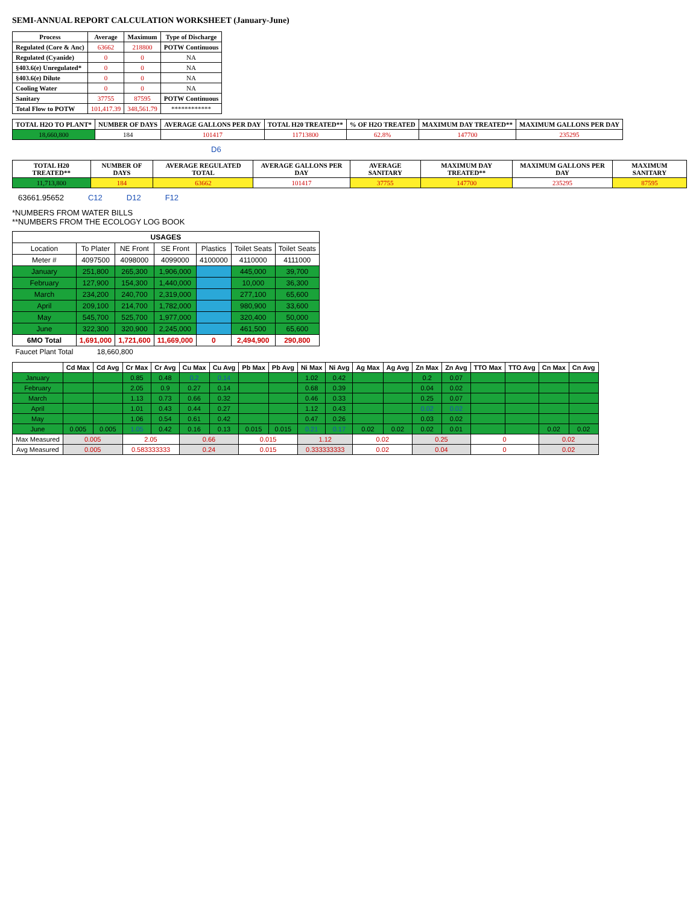SEMI-ANNUAL REPORT CALCULATION WORKSHEET (January-June)
| Process | Average | Maximum | Type of Discharge |
| --- | --- | --- | --- |
| Regulated (Core & Anc) | 63662 | 218800 | POTW Continuous |
| Regulated (Cyanide) | 0 | 0 | NA |
| §403.6(e) Unregulated* | 0 | 0 | NA |
| §403.6(e) Dilute | 0 | 0 | NA |
| Cooling Water | 0 | 0 | NA |
| Sanitary | 37755 | 87595 | POTW Continuous |
| Total Flow to POTW | 101,417.39 | 348,561.79 | ************ |
| TOTAL H2O TO PLANT* | NUMBER OF DAYS | AVERAGE GALLONS PER DAY | TOTAL H20 TREATED** | % OF H2O TREATED | MAXIMUM DAY TREATED** | MAXIMUM GALLONS PER DAY |
| --- | --- | --- | --- | --- | --- | --- |
| 18,660,800 | 184 | 101417 | 11713800 | 62.8% | 147700 | 235295 |
D6
| TOTAL H20 TREATED** | NUMBER OF DAYS | AVERAGE REGULATED TOTAL | AVERAGE GALLONS PER DAY | AVERAGE SANITARY | MAXIMUM DAY TREATED** | MAXIMUM GALLONS PER DAY | MAXIMUM SANITARY |
| --- | --- | --- | --- | --- | --- | --- | --- |
| 11,713,800 | 184 | 63662 | 101417 | 37755 | 147700 | 235295 | 87595 |
63661.95652 C12 D12 F12
*NUMBERS FROM WATER BILLS
**NUMBERS FROM THE ECOLOGY LOG BOOK
| USAGES | | | | | | |
| --- | --- | --- | --- | --- | --- | --- |
| Location | To Plater | NE Front | SE Front | Plastics | Toilet Seats | Toilet Seats |
| Meter # | 4097500 | 4098000 | 4099000 | 4100000 | 4110000 | 4111000 |
| January | 251,800 | 265,300 | 1,906,000 | | 445,000 | 39,700 |
| February | 127,900 | 154,300 | 1,440,000 | | 10,000 | 36,300 |
| March | 234,200 | 240,700 | 2,319,000 | | 277,100 | 65,600 |
| April | 209,100 | 214,700 | 1,782,000 | | 980,900 | 33,600 |
| May | 545,700 | 525,700 | 1,977,000 | | 320,400 | 50,000 |
| June | 322,300 | 320,900 | 2,245,000 | | 461,500 | 65,600 |
| 6MO Total | 1,691,000 | 1,721,600 | 11,669,000 | 0 | 2,494,900 | 290,800 |
| Faucet Plant Total | 18,660,800 | | | | | |
| | Cd Max | Cd Avg | Cr Max | Cr Avg | Cu Max | Cu Avg | Pb Max | Pb Avg | Ni Max | Ni Avg | Ag Max | Ag Avg | Zn Max | Zn Avg | TTO Max | TTO Avg | Cn Max | Cn Avg |
| --- | --- | --- | --- | --- | --- | --- | --- | --- | --- | --- | --- | --- | --- | --- | --- | --- | --- | --- |
| January | | | 0.85 | 0.48 | 0.2 | 0.14 | | | 1.02 | 0.42 | | | 0.2 | 0.07 | | | | |
| February | | | 2.05 | 0.9 | 0.27 | 0.14 | | | 0.68 | 0.39 | | | 0.04 | 0.02 | | | | |
| March | | | 1.13 | 0.73 | 0.66 | 0.32 | | | 0.46 | 0.33 | | | 0.25 | 0.07 | | | | |
| April | | | 1.01 | 0.43 | 0.44 | 0.27 | | | 1.12 | 0.43 | | | 0.02 | 0.02 | | | | |
| May | | | 1.06 | 0.54 | 0.61 | 0.42 | | | 0.47 | 0.26 | | | 0.03 | 0.02 | | | | |
| June | 0.005 | 0.005 | 1.05 | 0.42 | 0.16 | 0.13 | 0.015 | 0.015 | 0.21 | 0.17 | 0.02 | 0.02 | 0.02 | 0.01 | | | 0.02 | 0.02 |
| Max Measured | 0.005 | | 2.05 | | 0.66 | | 0.015 | | 1.12 | | 0.02 | | 0.25 | | 0 | | 0.02 | |
| Avg Measured | 0.005 | | 0.583333333 | | 0.24 | | 0.015 | | 0.333333333 | | 0.02 | | 0.04 | | 0 | | 0.02 | |